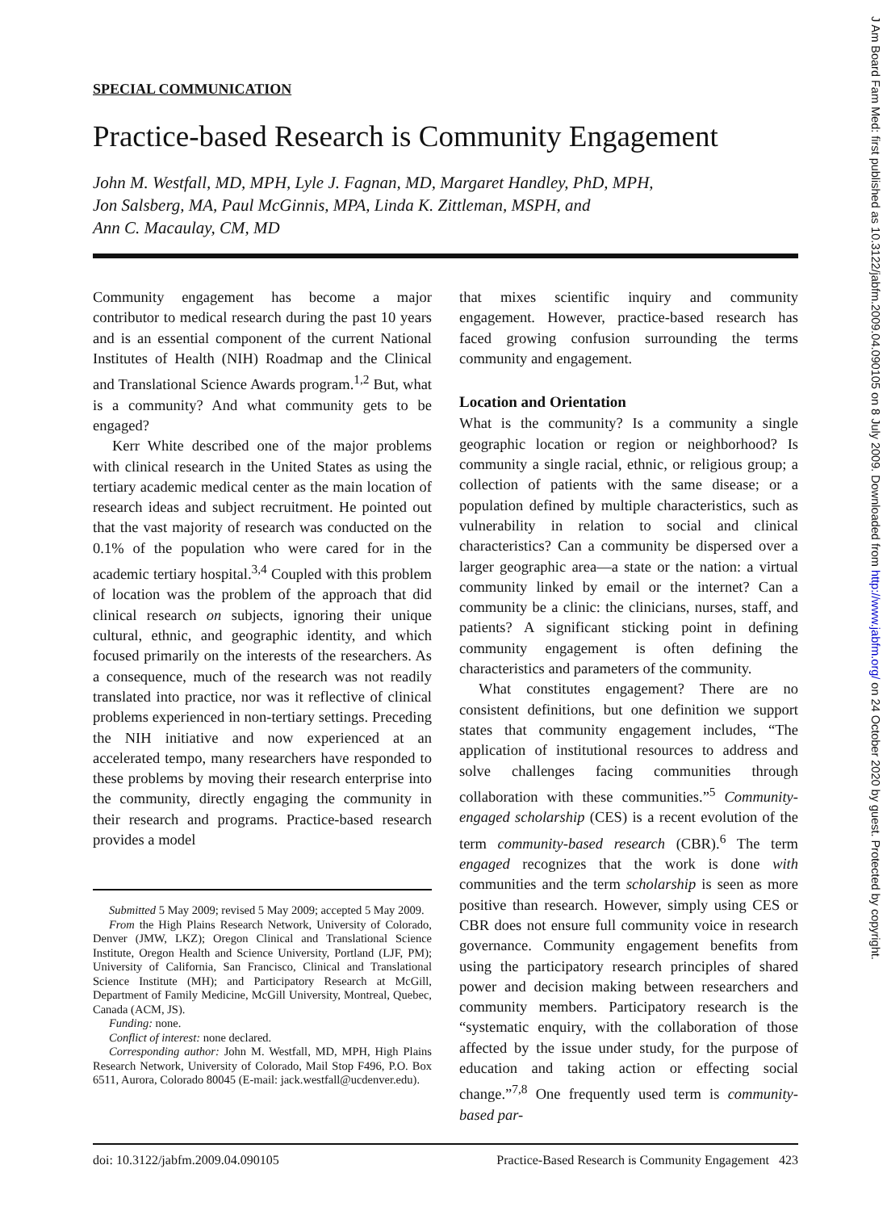J Am Board Fam Med: first published as 10.3122/jabfm.2009.04.090105 on 8 July 2009. Downloaded from http://www.jabfm.org/ on 24 October 2020 by guest. Protected by copyright.
SPECIAL COMMUNICATION
Practice-based Research is Community Engagement
John M. Westfall, MD, MPH, Lyle J. Fagnan, MD, Margaret Handley, PhD, MPH,
Jon Salsberg, MA, Paul McGinnis, MPA, Linda K. Zittleman, MSPH, and
Ann C. Macaulay, CM, MD
Community engagement has become a major contributor to medical research during the past 10 years and is an essential component of the current National Institutes of Health (NIH) Roadmap and the Clinical and Translational Science Awards program.<sup>1,2</sup> But, what is a community? And what community gets to be engaged?
Kerr White described one of the major problems with clinical research in the United States as using the tertiary academic medical center as the main location of research ideas and subject recruitment. He pointed out that the vast majority of research was conducted on the 0.1% of the population who were cared for in the academic tertiary hospital.<sup>3,4</sup> Coupled with this problem of location was the problem of the approach that did clinical research on subjects, ignoring their unique cultural, ethnic, and geographic identity, and which focused primarily on the interests of the researchers. As a consequence, much of the research was not readily translated into practice, nor was it reflective of clinical problems experienced in non-tertiary settings. Preceding the NIH initiative and now experienced at an accelerated tempo, many researchers have responded to these problems by moving their research enterprise into the community, directly engaging the community in their research and programs. Practice-based research provides a model
Submitted 5 May 2009; revised 5 May 2009; accepted 5 May 2009.
From the High Plains Research Network, University of Colorado, Denver (JMW, LKZ); Oregon Clinical and Translational Science Institute, Oregon Health and Science University, Portland (LJF, PM); University of California, San Francisco, Clinical and Translational Science Institute (MH); and Participatory Research at McGill, Department of Family Medicine, McGill University, Montreal, Quebec, Canada (ACM, JS).
Funding: none.
Conflict of interest: none declared.
Corresponding author: John M. Westfall, MD, MPH, High Plains Research Network, University of Colorado, Mail Stop F496, P.O. Box 6511, Aurora, Colorado 80045 (E-mail: jack.westfall@ucdenver.edu).
that mixes scientific inquiry and community engagement. However, practice-based research has faced growing confusion surrounding the terms community and engagement.
Location and Orientation
What is the community? Is a community a single geographic location or region or neighborhood? Is community a single racial, ethnic, or religious group; a collection of patients with the same disease; or a population defined by multiple characteristics, such as vulnerability in relation to social and clinical characteristics? Can a community be dispersed over a larger geographic area—a state or the nation: a virtual community linked by email or the internet? Can a community be a clinic: the clinicians, nurses, staff, and patients? A significant sticking point in defining community engagement is often defining the characteristics and parameters of the community.
What constitutes engagement? There are no consistent definitions, but one definition we support states that community engagement includes, “The application of institutional resources to address and solve challenges facing communities through collaboration with these communities.”<sup>5</sup> Community-engaged scholarship (CES) is a recent evolution of the term community-based research (CBR).<sup>6</sup> The term engaged recognizes that the work is done with communities and the term scholarship is seen as more positive than research. However, simply using CES or CBR does not ensure full community voice in research governance. Community engagement benefits from using the participatory research principles of shared power and decision making between researchers and community members. Participatory research is the “systematic enquiry, with the collaboration of those affected by the issue under study, for the purpose of education and taking action or effecting social change.”<sup>7,8</sup> One frequently used term is community-based par-
doi: 10.3122/jabfm.2009.04.090105 Practice-Based Research is Community Engagement 423